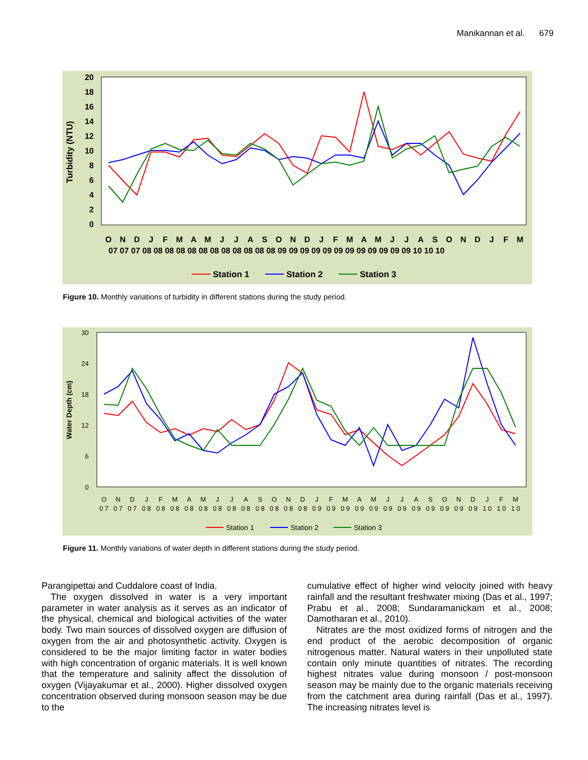Manikannan et al. 679
Turbidity (NTU)
20
18
16
14
12
10
8
6
4
2
0
O
N
D
J
F
M
A
M
J
J
A
S
O
N
D
J
F
M
A
M
J
J
A
S
O
N
D
J
F
M
07 07 07 08 08 08 08 08 08 08 08 08 08 08 08 09 09 09 09 09 09 09 09 09 09 09 09 10 10 10
Station 1
Station 2
Station 3
Figure 10. Monthly variations of turbidity in different stations during the study period.
Water Depth (cm)
30
24
18
12
6
0
O
N
D
J
F
M
A
M
J
J
A
S
O
N
D
J
F
M
A
M
J
J
A
S
O
N
D
J
F
M
07 07 07 08 08 08 08 08 08 08 08 08 08 08 08 09 09 09 09 09 09 09 09 09 09 09 09 10 10 10
Station 1
Station 2
Station 3
Figure 11. Monthly variations of water depth in different stations during the study period.
Parangipettai and Cuddalore coast of India.
The oxygen dissolved in water is a very important parameter in water analysis as it serves as an indicator of the physical, chemical and biological activities of the water body. Two main sources of dissolved oxygen are diffusion of oxygen from the air and photosynthetic activity. Oxygen is considered to be the major limiting factor in water bodies with high concentration of organic materials. It is well known that the temperature and salinity affect the dissolution of oxygen (Vijayakumar et al., 2000). Higher dissolved oxygen concentration observed during monsoon season may be due to the
cumulative effect of higher wind velocity joined with heavy rainfall and the resultant freshwater mixing (Das et al., 1997; Prabu et al., 2008; Sundaramanickam et al., 2008; Damotharan et al., 2010).
Nitrates are the most oxidized forms of nitrogen and the end product of the aerobic decomposition of organic nitrogenous matter. Natural waters in their unpolluted state contain only minute quantities of nitrates. The recording highest nitrates value during monsoon / post-monsoon season may be mainly due to the organic materials receiving from the catchment area during rainfall (Das et al., 1997). The increasing nitrates level is